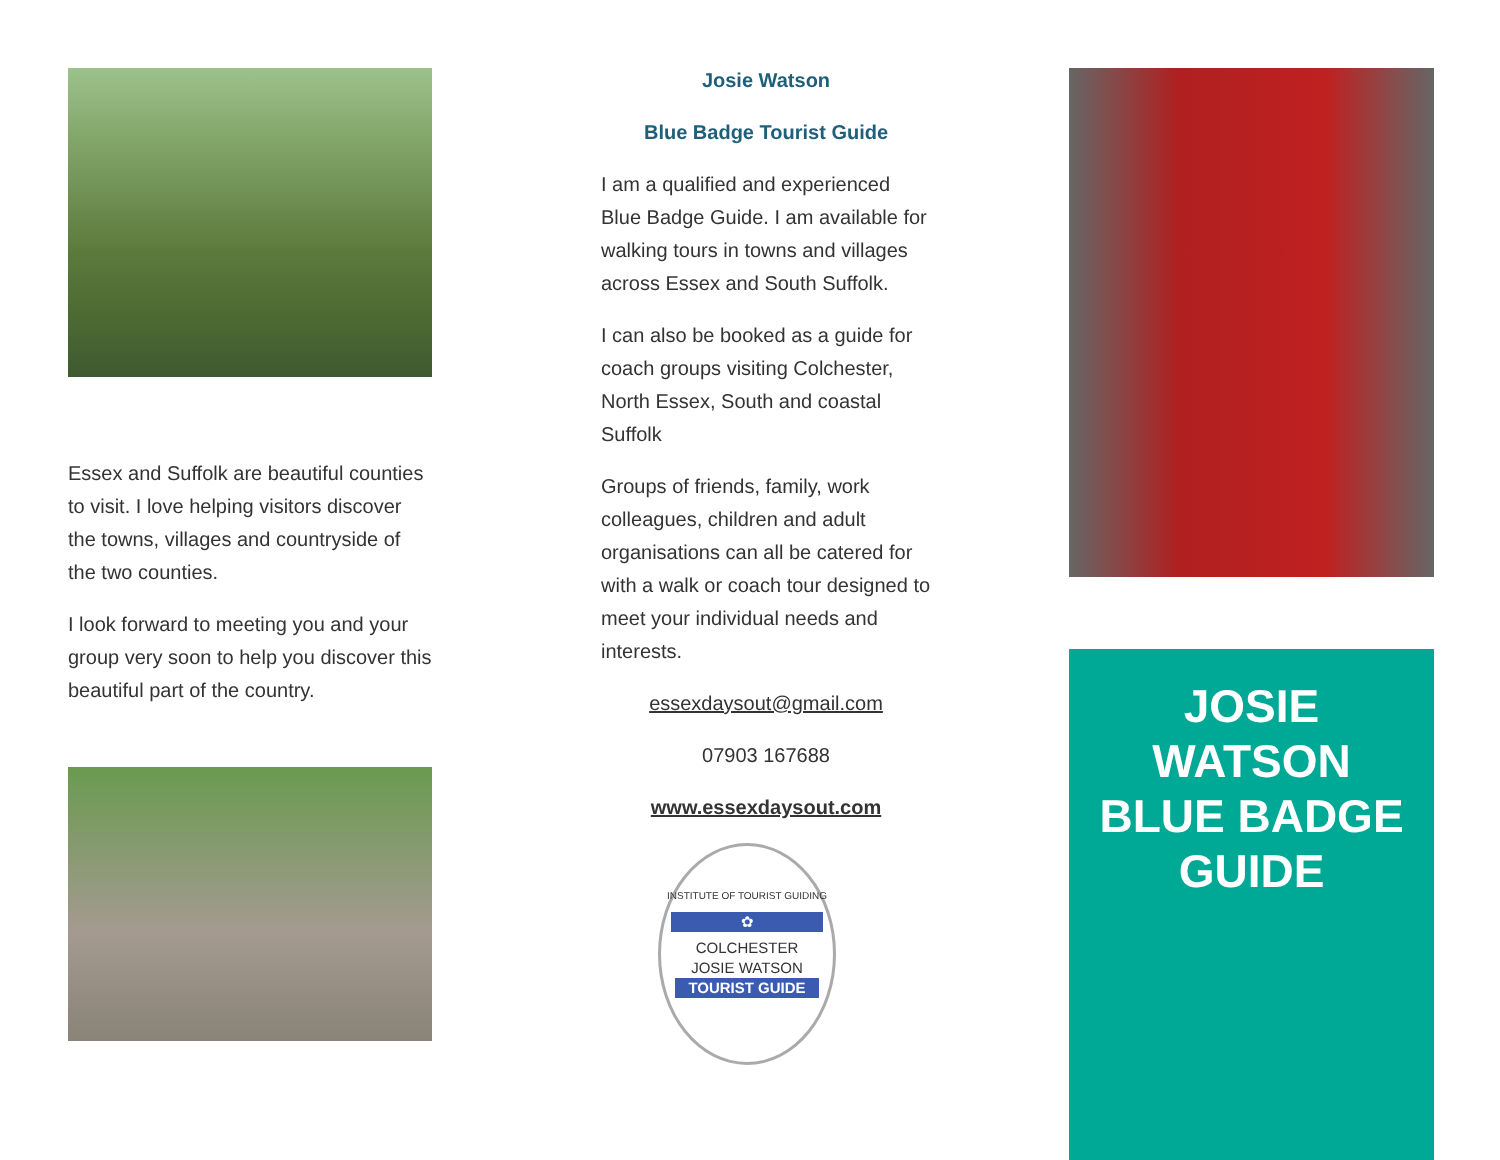Essex and Suffolk are beautiful counties to visit. I love helping visitors discover the towns, villages and countryside of the two counties.
I look forward to meeting you and your group very soon to help you discover this beautiful part of the country.
Josie Watson
Blue Badge Tourist Guide
I am a qualified and experienced Blue Badge Guide. I am available for walking tours in towns and villages across Essex and South Suffolk.
I can also be booked as a guide for coach groups visiting Colchester, North Essex, South and coastal Suffolk
Groups of friends, family, work colleagues, children and adult organisations can all be catered for with a walk or coach tour designed to meet your individual needs and interests.
essexdaysout@gmail.com
07903 167688
www.essexdaysout.com
INSTITUTE OF TOURIST GUIDING
✿
COLCHESTER
JOSIE WATSON
TOURIST GUIDE
JOSIE
WATSON
BLUE BADGE
GUIDE